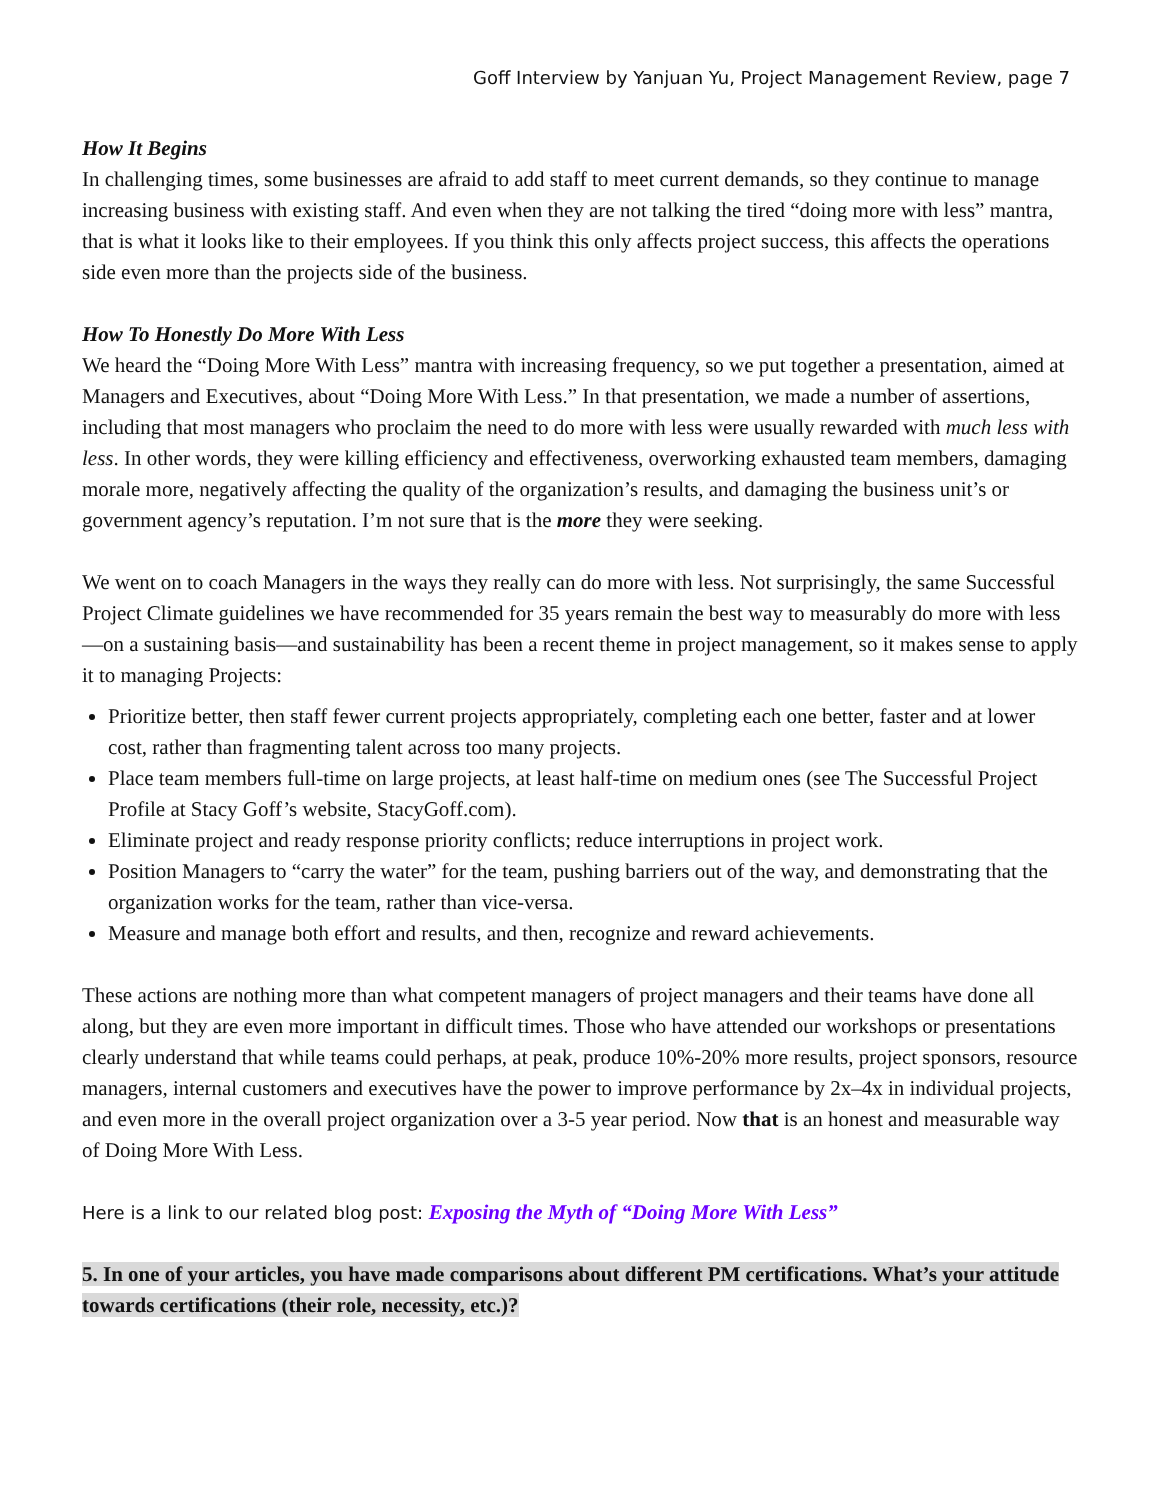Goff Interview by Yanjuan Yu, Project Management Review, page 7
How It Begins
In challenging times, some businesses are afraid to add staff to meet current demands, so they continue to manage increasing business with existing staff. And even when they are not talking the tired “doing more with less” mantra, that is what it looks like to their employees. If you think this only affects project success, this affects the operations side even more than the projects side of the business.
How To Honestly Do More With Less
We heard the “Doing More With Less” mantra with increasing frequency, so we put together a presentation, aimed at Managers and Executives, about “Doing More With Less.” In that presentation, we made a number of assertions, including that most managers who proclaim the need to do more with less were usually rewarded with much less with less. In other words, they were killing efficiency and effectiveness, overworking exhausted team members, damaging morale more, negatively affecting the quality of the organization’s results, and damaging the business unit’s or government agency’s reputation. I’m not sure that is the more they were seeking.
We went on to coach Managers in the ways they really can do more with less. Not surprisingly, the same Successful Project Climate guidelines we have recommended for 35 years remain the best way to measurably do more with less—on a sustaining basis—and sustainability has been a recent theme in project management, so it makes sense to apply it to managing Projects:
Prioritize better, then staff fewer current projects appropriately, completing each one better, faster and at lower cost, rather than fragmenting talent across too many projects.
Place team members full-time on large projects, at least half-time on medium ones (see The Successful Project Profile at Stacy Goff’s website, StacyGoff.com).
Eliminate project and ready response priority conflicts; reduce interruptions in project work.
Position Managers to “carry the water” for the team, pushing barriers out of the way, and demonstrating that the organization works for the team, rather than vice-versa.
Measure and manage both effort and results, and then, recognize and reward achievements.
These actions are nothing more than what competent managers of project managers and their teams have done all along, but they are even more important in difficult times. Those who have attended our workshops or presentations clearly understand that while teams could perhaps, at peak, produce 10%-20% more results, project sponsors, resource managers, internal customers and executives have the power to improve performance by 2x–4x in individual projects, and even more in the overall project organization over a 3-5 year period. Now that is an honest and measurable way of Doing More With Less.
Here is a link to our related blog post: Exposing the Myth of “Doing More With Less”
5. In one of your articles, you have made comparisons about different PM certifications. What’s your attitude towards certifications (their role, necessity, etc.)?